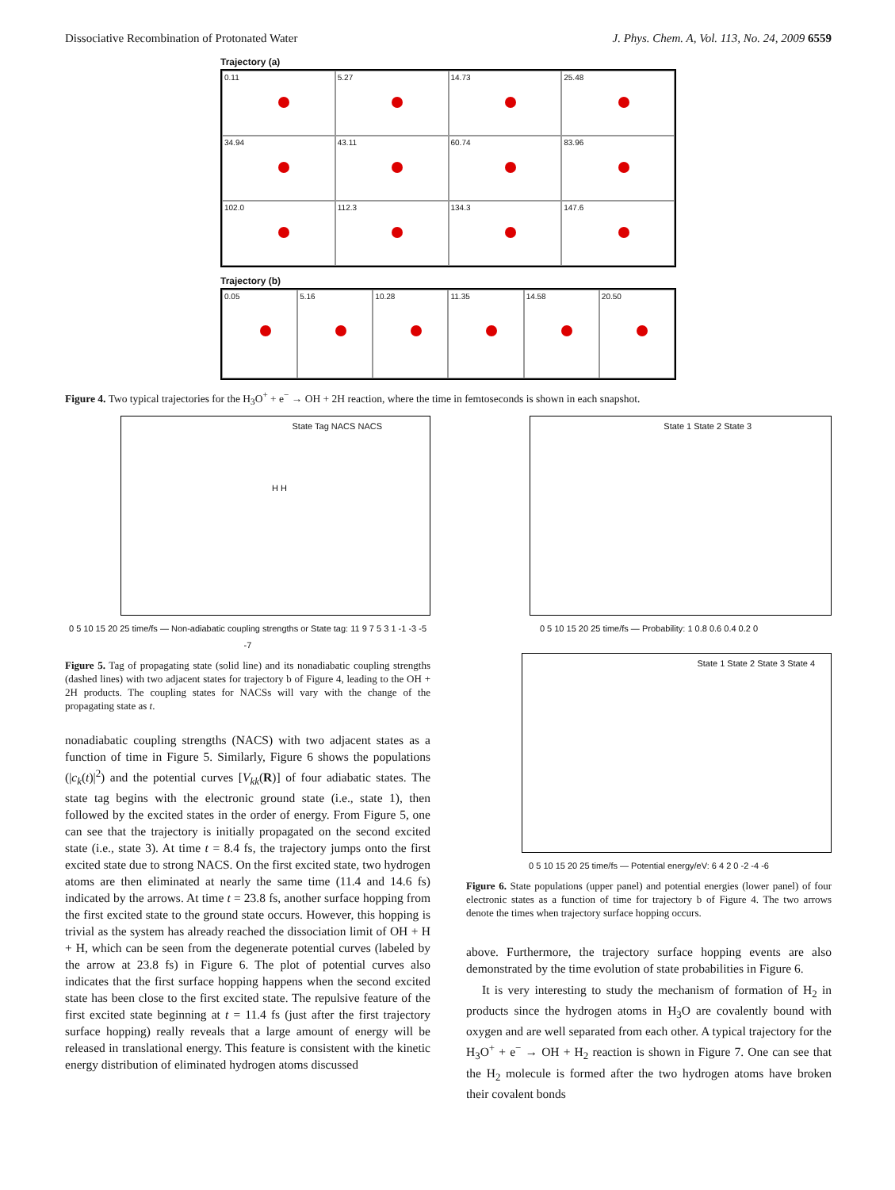Dissociative Recombination of Protonated Water J. Phys. Chem. A, Vol. 113, No. 24, 2009 6559
Trajectory (a)
0.11
5.27
14.73
25.48
34.94
43.11
60.74
83.96
102.0
112.3
134.3
147.6
Trajectory (b)
0.05
5.16
10.28
11.35
14.58
20.50
Figure 4. Two typical trajectories for the H<sub>3</sub>O<sup>+</sup> + e<sup>−</sup> → OH + 2H reaction, where the time in femtoseconds is shown in each snapshot.
State Tag NACS NACS
H H
0 5 10 15 20 25 time/fs — Non-adiabatic coupling strengths or State tag: 11 9 7 5 3 1 -1 -3 -5 -7
Figure 5. Tag of propagating state (solid line) and its nonadiabatic coupling strengths (dashed lines) with two adjacent states for trajectory b of Figure 4, leading to the OH + 2H products. The coupling states for NACSs will vary with the change of the propagating state as t.
nonadiabatic coupling strengths (NACS) with two adjacent states as a function of time in Figure 5. Similarly, Figure 6 shows the populations (|c<sub>k</sub>(t)|<sup>2</sup>) and the potential curves [V<sub>kk</sub>(R)] of four adiabatic states. The state tag begins with the electronic ground state (i.e., state 1), then followed by the excited states in the order of energy. From Figure 5, one can see that the trajectory is initially propagated on the second excited state (i.e., state 3). At time t = 8.4 fs, the trajectory jumps onto the first excited state due to strong NACS. On the first excited state, two hydrogen atoms are then eliminated at nearly the same time (11.4 and 14.6 fs) indicated by the arrows. At time t = 23.8 fs, another surface hopping from the first excited state to the ground state occurs. However, this hopping is trivial as the system has already reached the dissociation limit of OH + H + H, which can be seen from the degenerate potential curves (labeled by the arrow at 23.8 fs) in Figure 6. The plot of potential curves also indicates that the first surface hopping happens when the second excited state has been close to the first excited state. The repulsive feature of the first excited state beginning at t = 11.4 fs (just after the first trajectory surface hopping) really reveals that a large amount of energy will be released in translational energy. This feature is consistent with the kinetic energy distribution of eliminated hydrogen atoms discussed
State 1 State 2 State 3
0 5 10 15 20 25 time/fs — Probability: 1 0.8 0.6 0.4 0.2 0
State 1 State 2 State 3 State 4
0 5 10 15 20 25 time/fs — Potential energy/eV: 6 4 2 0 -2 -4 -6
Figure 6. State populations (upper panel) and potential energies (lower panel) of four electronic states as a function of time for trajectory b of Figure 4. The two arrows denote the times when trajectory surface hopping occurs.
above. Furthermore, the trajectory surface hopping events are also demonstrated by the time evolution of state probabilities in Figure 6.
It is very interesting to study the mechanism of formation of H<sub>2</sub> in products since the hydrogen atoms in H<sub>3</sub>O are covalently bound with oxygen and are well separated from each other. A typical trajectory for the H<sub>3</sub>O<sup>+</sup> + e<sup>−</sup> → OH + H<sub>2</sub> reaction is shown in Figure 7. One can see that the H<sub>2</sub> molecule is formed after the two hydrogen atoms have broken their covalent bonds